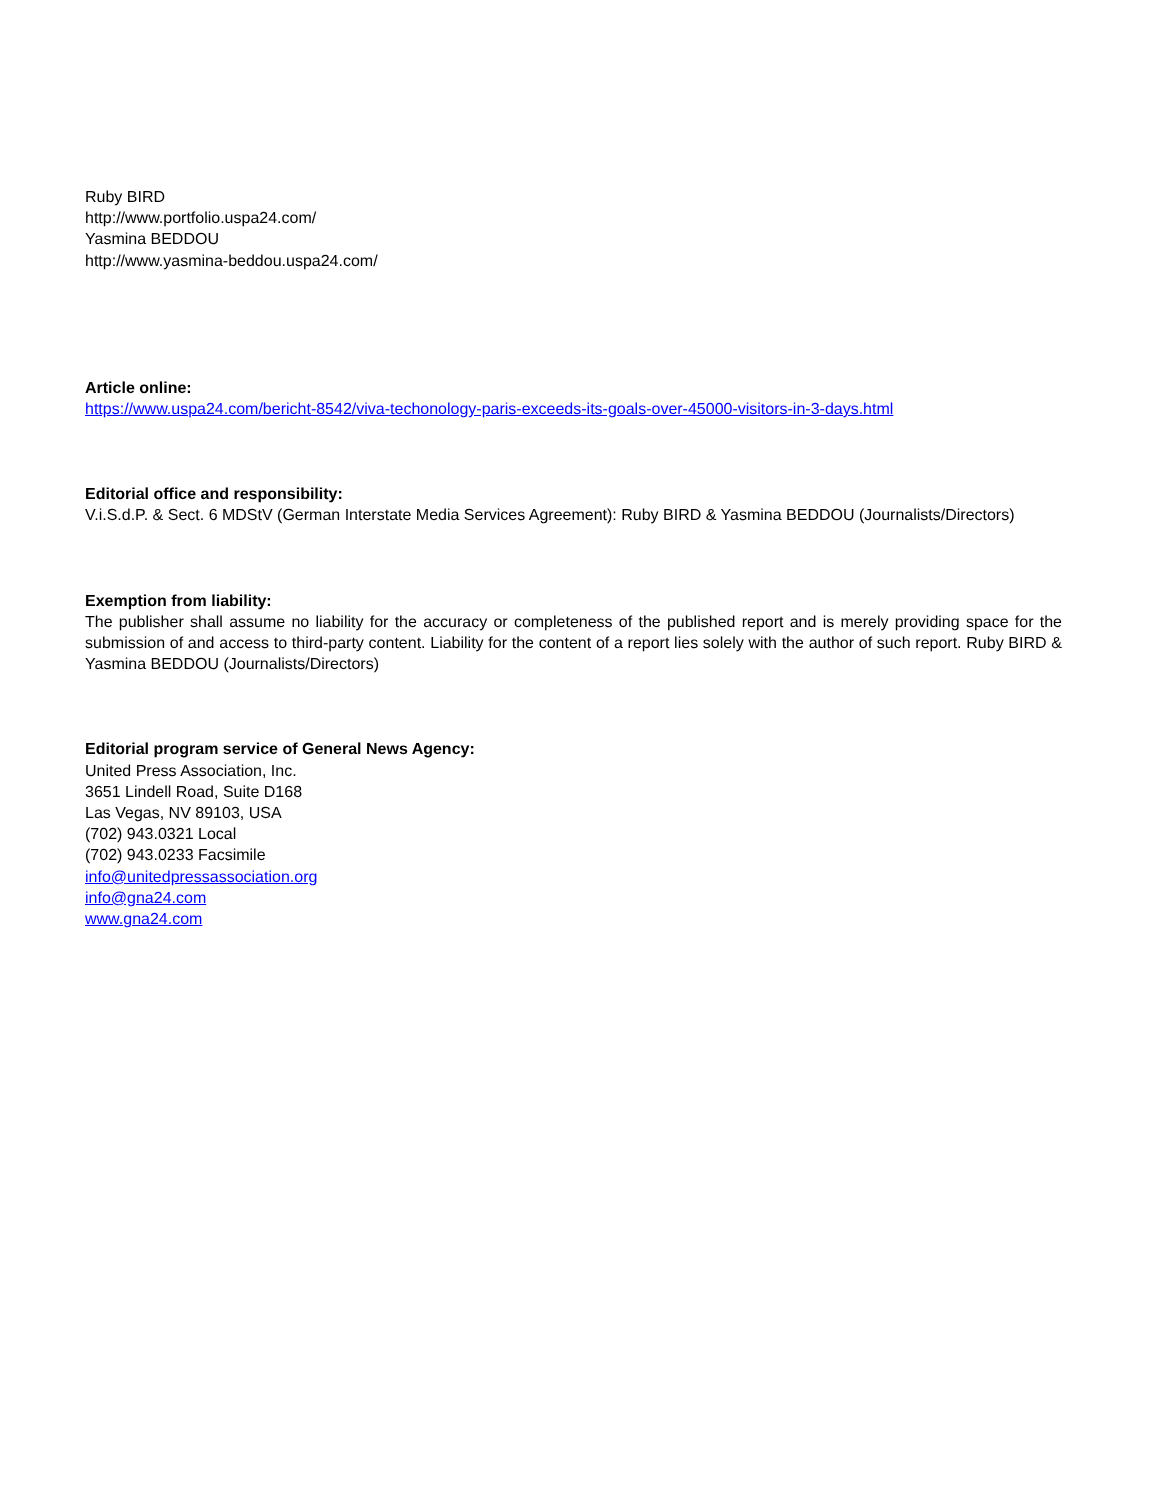Ruby BIRD
http://www.portfolio.uspa24.com/
Yasmina BEDDOU
http://www.yasmina-beddou.uspa24.com/
Article online:
https://www.uspa24.com/bericht-8542/viva-techonology-paris-exceeds-its-goals-over-45000-visitors-in-3-days.html
Editorial office and responsibility:
V.i.S.d.P. & Sect. 6 MDStV (German Interstate Media Services Agreement): Ruby BIRD & Yasmina BEDDOU (Journalists/Directors)
Exemption from liability:
The publisher shall assume no liability for the accuracy or completeness of the published report and is merely providing space for the submission of and access to third-party content. Liability for the content of a report lies solely with the author of such report. Ruby BIRD & Yasmina BEDDOU (Journalists/Directors)
Editorial program service of General News Agency:
United Press Association, Inc.
3651 Lindell Road, Suite D168
Las Vegas, NV 89103, USA
(702) 943.0321 Local
(702) 943.0233 Facsimile
info@unitedpressassociation.org
info@gna24.com
www.gna24.com